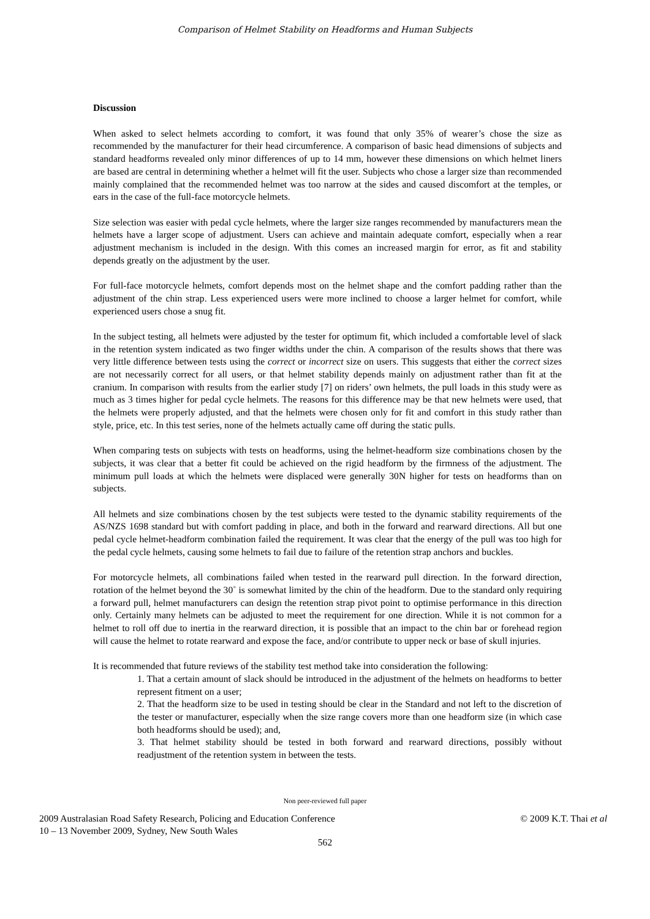Comparison of Helmet Stability on Headforms and Human Subjects
Discussion
When asked to select helmets according to comfort, it was found that only 35% of wearer’s chose the size as recommended by the manufacturer for their head circumference. A comparison of basic head dimensions of subjects and standard headforms revealed only minor differences of up to 14 mm, however these dimensions on which helmet liners are based are central in determining whether a helmet will fit the user. Subjects who chose a larger size than recommended mainly complained that the recommended helmet was too narrow at the sides and caused discomfort at the temples, or ears in the case of the full-face motorcycle helmets.
Size selection was easier with pedal cycle helmets, where the larger size ranges recommended by manufacturers mean the helmets have a larger scope of adjustment. Users can achieve and maintain adequate comfort, especially when a rear adjustment mechanism is included in the design. With this comes an increased margin for error, as fit and stability depends greatly on the adjustment by the user.
For full-face motorcycle helmets, comfort depends most on the helmet shape and the comfort padding rather than the adjustment of the chin strap. Less experienced users were more inclined to choose a larger helmet for comfort, while experienced users chose a snug fit.
In the subject testing, all helmets were adjusted by the tester for optimum fit, which included a comfortable level of slack in the retention system indicated as two finger widths under the chin. A comparison of the results shows that there was very little difference between tests using the correct or incorrect size on users. This suggests that either the correct sizes are not necessarily correct for all users, or that helmet stability depends mainly on adjustment rather than fit at the cranium. In comparison with results from the earlier study [7] on riders’ own helmets, the pull loads in this study were as much as 3 times higher for pedal cycle helmets. The reasons for this difference may be that new helmets were used, that the helmets were properly adjusted, and that the helmets were chosen only for fit and comfort in this study rather than style, price, etc. In this test series, none of the helmets actually came off during the static pulls.
When comparing tests on subjects with tests on headforms, using the helmet-headform size combinations chosen by the subjects, it was clear that a better fit could be achieved on the rigid headform by the firmness of the adjustment. The minimum pull loads at which the helmets were displaced were generally 30N higher for tests on headforms than on subjects.
All helmets and size combinations chosen by the test subjects were tested to the dynamic stability requirements of the AS/NZS 1698 standard but with comfort padding in place, and both in the forward and rearward directions. All but one pedal cycle helmet-headform combination failed the requirement. It was clear that the energy of the pull was too high for the pedal cycle helmets, causing some helmets to fail due to failure of the retention strap anchors and buckles.
For motorcycle helmets, all combinations failed when tested in the rearward pull direction. In the forward direction, rotation of the helmet beyond the 30˚ is somewhat limited by the chin of the headform. Due to the standard only requiring a forward pull, helmet manufacturers can design the retention strap pivot point to optimise performance in this direction only. Certainly many helmets can be adjusted to meet the requirement for one direction. While it is not common for a helmet to roll off due to inertia in the rearward direction, it is possible that an impact to the chin bar or forehead region will cause the helmet to rotate rearward and expose the face, and/or contribute to upper neck or base of skull injuries.
It is recommended that future reviews of the stability test method take into consideration the following:
1. That a certain amount of slack should be introduced in the adjustment of the helmets on headforms to better represent fitment on a user;
2. That the headform size to be used in testing should be clear in the Standard and not left to the discretion of the tester or manufacturer, especially when the size range covers more than one headform size (in which case both headforms should be used); and,
3. That helmet stability should be tested in both forward and rearward directions, possibly without readjustment of the retention system in between the tests.
Non peer-reviewed full paper
2009 Australasian Road Safety Research, Policing and Education Conference
10 – 13 November 2009, Sydney, New South Wales
© 2009 K.T. Thai et al
562